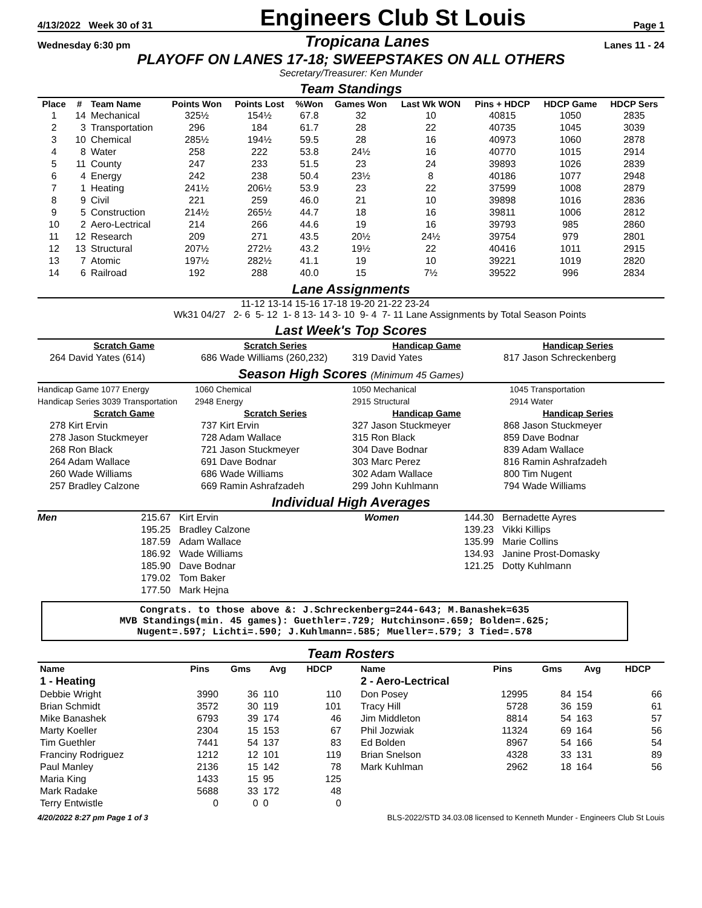4/13/2022 Week 30 of 31 Engineers Club St Louis Page 1
Wednesday 6:30 pm Tropicana Lanes Lanes 11 - 24
PLAYOFF ON LANES 17-18; SWEEPSTAKES ON ALL OTHERS
Secretary/Treasurer: Ken Munder
Team Standings
| Place | # | Team Name | Points Won | Points Lost | %Won | Games Won | Last Wk WON | Pins + HDCP | HDCP Game | HDCP Sers |
| --- | --- | --- | --- | --- | --- | --- | --- | --- | --- | --- |
| 1 | 14 | Mechanical | 325½ | 154½ | 67.8 | 32 | 10 | 40815 | 1050 | 2835 |
| 2 | 3 | Transportation | 296 | 184 | 61.7 | 28 | 22 | 40735 | 1045 | 3039 |
| 3 | 10 | Chemical | 285½ | 194½ | 59.5 | 28 | 16 | 40973 | 1060 | 2878 |
| 4 | 8 | Water | 258 | 222 | 53.8 | 24½ | 16 | 40770 | 1015 | 2914 |
| 5 | 11 | County | 247 | 233 | 51.5 | 23 | 24 | 39893 | 1026 | 2839 |
| 6 | 4 | Energy | 242 | 238 | 50.4 | 23½ | 8 | 40186 | 1077 | 2948 |
| 7 | 1 | Heating | 241½ | 206½ | 53.9 | 23 | 22 | 37599 | 1008 | 2879 |
| 8 | 9 | Civil | 221 | 259 | 46.0 | 21 | 10 | 39898 | 1016 | 2836 |
| 9 | 5 | Construction | 214½ | 265½ | 44.7 | 18 | 16 | 39811 | 1006 | 2812 |
| 10 | 2 | Aero-Lectrical | 214 | 266 | 44.6 | 19 | 16 | 39793 | 985 | 2860 |
| 11 | 12 | Research | 209 | 271 | 43.5 | 20½ | 24½ | 39754 | 979 | 2801 |
| 12 | 13 | Structural | 207½ | 272½ | 43.2 | 19½ | 22 | 40416 | 1011 | 2915 |
| 13 | 7 | Atomic | 197½ | 282½ | 41.1 | 19 | 10 | 39221 | 1019 | 2820 |
| 14 | 6 | Railroad | 192 | 288 | 40.0 | 15 | 7½ | 39522 | 996 | 2834 |
Lane Assignments
11-12 13-14 15-16 17-18 19-20 21-22 23-24
Wk31 04/27 2- 6 5- 12 1- 8 13- 14 3- 10 9- 4 7- 11 Lane Assignments by Total Season Points
Last Week's Top Scores
Scratch Game
264 David Yates (614)
Scratch Series
686 Wade Williams (260,232)
Handicap Game
319 David Yates
Handicap Series
817 Jason Schreckenberg
Season High Scores (Minimum 45 Games)
Handicap Game 1077 Energy
Handicap Series 3039 Transportation
1060 Chemical
2948 Energy
1050 Mechanical
2915 Structural
1045 Transportation
2914 Water
Scratch Game
278 Kirt Ervin
278 Jason Stuckmeyer
268 Ron Black
264 Adam Wallace
260 Wade Williams
257 Bradley Calzone
Scratch Series
737 Kirt Ervin
728 Adam Wallace
721 Jason Stuckmeyer
691 Dave Bodnar
686 Wade Williams
669 Ramin Ashrafzadeh
Handicap Game
327 Jason Stuckmeyer
315 Ron Black
304 Dave Bodnar
303 Marc Perez
302 Adam Wallace
299 John Kuhlmann
Handicap Series
868 Jason Stuckmeyer
859 Dave Bodnar
839 Adam Wallace
816 Ramin Ashrafzadeh
800 Tim Nugent
794 Wade Williams
Individual High Averages
Men 215.67
195.25
187.59
186.92
185.90
179.02
177.50
Kirt Ervin
Bradley Calzone
Adam Wallace
Wade Williams
Dave Bodnar
Tom Baker
Mark Hejna
Women 144.30
139.23
135.99
134.93
121.25
Bernadette Ayres
Vikki Killips
Marie Collins
Janine Prost-Domasky
Dotty Kuhlmann
Congrats. to those above &: J.Schreckenberg=244-643; M.Banashek=635
MVB Standings(min. 45 games): Guethler=.729; Hutchinson=.659; Bolden=.625;
Nugent=.597; Lichti=.590; J.Kuhlmann=.585; Mueller=.579; 3 Tied=.578
Team Rosters
| Name | Pins | Gms | Avg | HDCP |
| --- | --- | --- | --- | --- |
| 1 - Heating | | | | |
| Debbie Wright | 3990 | 36 | 110 | 110 |
| Brian Schmidt | 3572 | 30 | 119 | 101 |
| Mike Banashek | 6793 | 39 | 174 | 46 |
| Marty Koeller | 2304 | 15 | 153 | 67 |
| Tim Guethler | 7441 | 54 | 137 | 83 |
| Franciny Rodriguez | 1212 | 12 | 101 | 119 |
| Paul Manley | 2136 | 15 | 142 | 78 |
| Maria King | 1433 | 15 | 95 | 125 |
| Mark Radake | 5688 | 33 | 172 | 48 |
| Terry Entwistle | 0 | 0 | 0 | 0 |
| Name | Pins | Gms | Avg | HDCP |
| --- | --- | --- | --- | --- |
| 2 - Aero-Lectrical | | | | |
| Don Posey | 12995 | 84 | 154 | 66 |
| Tracy Hill | 5728 | 36 | 159 | 61 |
| Jim Middleton | 8814 | 54 | 163 | 57 |
| Phil Jozwiak | 11324 | 69 | 164 | 56 |
| Ed Bolden | 8967 | 54 | 166 | 54 |
| Brian Snelson | 4328 | 33 | 131 | 89 |
| Mark Kuhlman | 2962 | 18 | 164 | 56 |
4/20/2022 8:27 pm Page 1 of 3 BLS-2022/STD 34.03.08 licensed to Kenneth Munder - Engineers Club St Louis